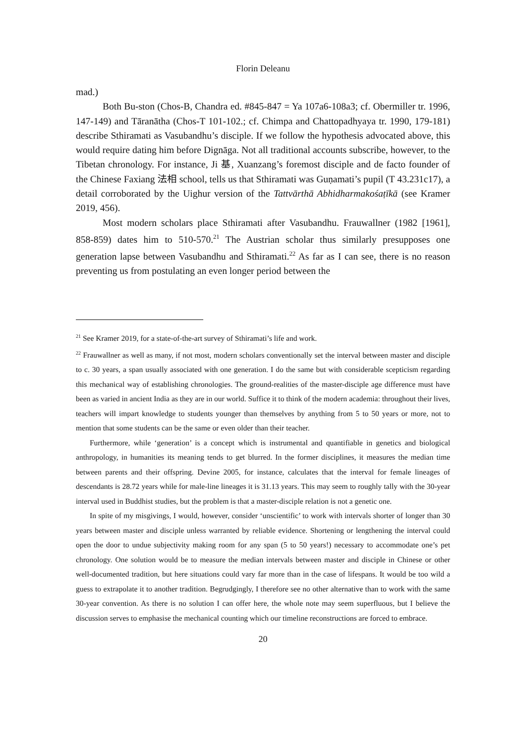Florin Deleanu
mad.)
Both Bu-ston (Chos-B, Chandra ed. #845-847 = Ya 107a6-108a3; cf. Obermiller tr. 1996, 147-149) and Tāranātha (Chos-T 101-102.; cf. Chimpa and Chattopadhyaya tr. 1990, 179-181) describe Sthiramati as Vasubandhu’s disciple. If we follow the hypothesis advocated above, this would require dating him before Dignāga. Not all traditional accounts subscribe, however, to the Tibetan chronology. For instance, Ji 基, Xuanzang’s foremost disciple and de facto founder of the Chinese Faxiang 法相 school, tells us that Sthiramati was Guṇamati’s pupil (T 43.231c17), a detail corroborated by the Uighur version of the Tattvārthā Abhidharmakośaṭīkā (see Kramer 2019, 456).
Most modern scholars place Sthiramati after Vasubandhu. Frauwallner (1982 [1961], 858-859) dates him to 510-570.<sup>21</sup> The Austrian scholar thus similarly presupposes one generation lapse between Vasubandhu and Sthiramati.<sup>22</sup> As far as I can see, there is no reason preventing us from postulating an even longer period between the
<sup>21</sup> See Kramer 2019, for a state-of-the-art survey of Sthiramati’s life and work.
<sup>22</sup> Frauwallner as well as many, if not most, modern scholars conventionally set the interval between master and disciple to c. 30 years, a span usually associated with one generation. I do the same but with considerable scepticism regarding this mechanical way of establishing chronologies. The ground-realities of the master-disciple age difference must have been as varied in ancient India as they are in our world. Suffice it to think of the modern academia: throughout their lives, teachers will impart knowledge to students younger than themselves by anything from 5 to 50 years or more, not to mention that some students can be the same or even older than their teacher.
Furthermore, while ‘generation’ is a concept which is instrumental and quantifiable in genetics and biological anthropology, in humanities its meaning tends to get blurred. In the former disciplines, it measures the median time between parents and their offspring. Devine 2005, for instance, calculates that the interval for female lineages of descendants is 28.72 years while for male-line lineages it is 31.13 years. This may seem to roughly tally with the 30-year interval used in Buddhist studies, but the problem is that a master-disciple relation is not a genetic one.
In spite of my misgivings, I would, however, consider ‘unscientific’ to work with intervals shorter of longer than 30 years between master and disciple unless warranted by reliable evidence. Shortening or lengthening the interval could open the door to undue subjectivity making room for any span (5 to 50 years!) necessary to accommodate one’s pet chronology. One solution would be to measure the median intervals between master and disciple in Chinese or other well-documented tradition, but here situations could vary far more than in the case of lifespans. It would be too wild a guess to extrapolate it to another tradition. Begrudgingly, I therefore see no other alternative than to work with the same 30-year convention. As there is no solution I can offer here, the whole note may seem superfluous, but I believe the discussion serves to emphasise the mechanical counting which our timeline reconstructions are forced to embrace.
20